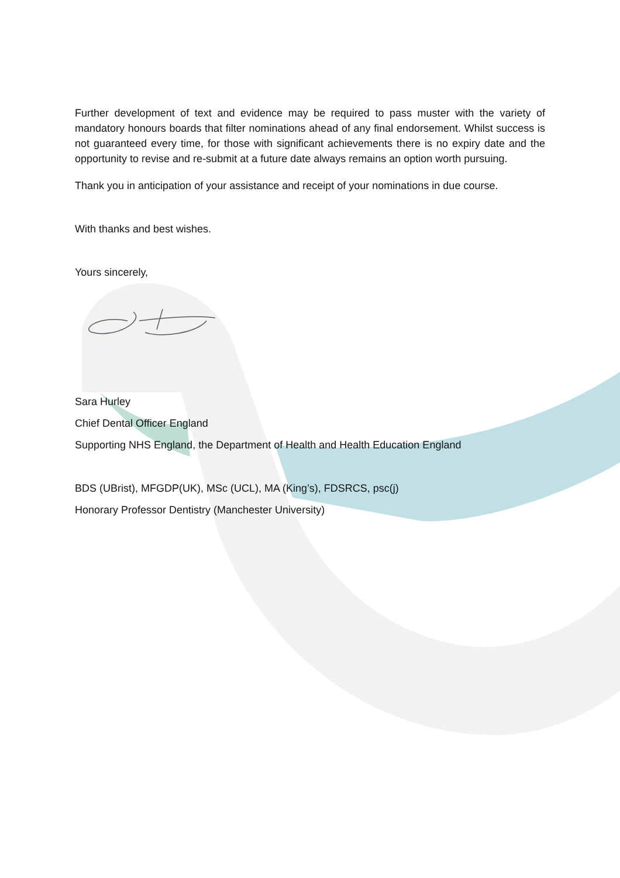Further development of text and evidence may be required to pass muster with the variety of mandatory honours boards that filter nominations ahead of any final endorsement. Whilst success is not guaranteed every time, for those with significant achievements there is no expiry date and the opportunity to revise and re-submit at a future date always remains an option worth pursuing.
Thank you in anticipation of your assistance and receipt of your nominations in due course.
With thanks and best wishes.
Yours sincerely,
Sara Hurley
Chief Dental Officer England
Supporting NHS England, the Department of Health and Health Education England
BDS (UBrist), MFGDP(UK), MSc (UCL), MA (King’s), FDSRCS, psc(j)
Honorary Professor Dentistry (Manchester University)